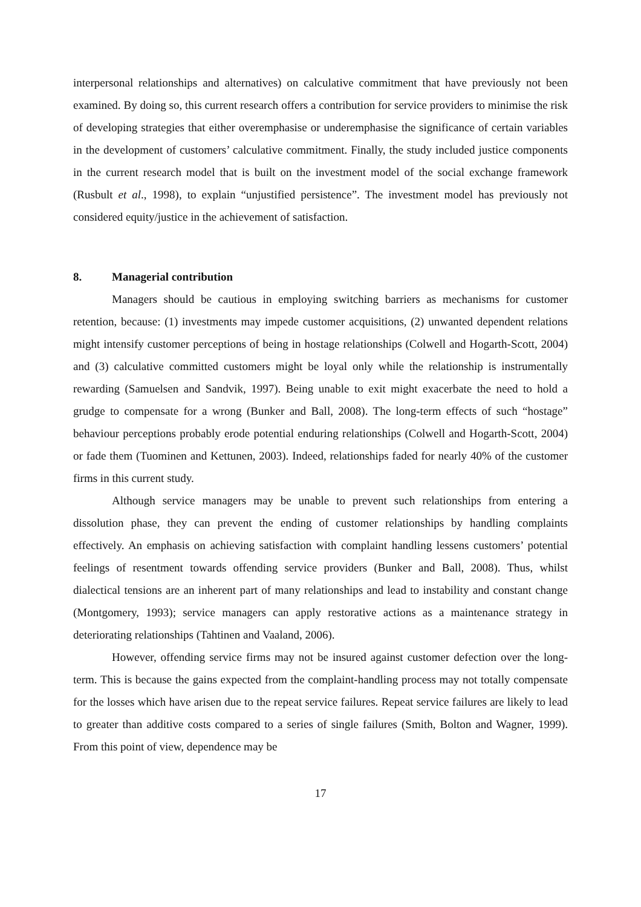interpersonal relationships and alternatives) on calculative commitment that have previously not been examined. By doing so, this current research offers a contribution for service providers to minimise the risk of developing strategies that either overemphasise or underemphasise the significance of certain variables in the development of customers’ calculative commitment. Finally, the study included justice components in the current research model that is built on the investment model of the social exchange framework (Rusbult et al., 1998), to explain “unjustified persistence”. The investment model has previously not considered equity/justice in the achievement of satisfaction.
8. Managerial contribution
Managers should be cautious in employing switching barriers as mechanisms for customer retention, because: (1) investments may impede customer acquisitions, (2) unwanted dependent relations might intensify customer perceptions of being in hostage relationships (Colwell and Hogarth-Scott, 2004) and (3) calculative committed customers might be loyal only while the relationship is instrumentally rewarding (Samuelsen and Sandvik, 1997). Being unable to exit might exacerbate the need to hold a grudge to compensate for a wrong (Bunker and Ball, 2008). The long-term effects of such “hostage” behaviour perceptions probably erode potential enduring relationships (Colwell and Hogarth-Scott, 2004) or fade them (Tuominen and Kettunen, 2003). Indeed, relationships faded for nearly 40% of the customer firms in this current study.
Although service managers may be unable to prevent such relationships from entering a dissolution phase, they can prevent the ending of customer relationships by handling complaints effectively. An emphasis on achieving satisfaction with complaint handling lessens customers’ potential feelings of resentment towards offending service providers (Bunker and Ball, 2008). Thus, whilst dialectical tensions are an inherent part of many relationships and lead to instability and constant change (Montgomery, 1993); service managers can apply restorative actions as a maintenance strategy in deteriorating relationships (Tahtinen and Vaaland, 2006).
However, offending service firms may not be insured against customer defection over the long-term. This is because the gains expected from the complaint-handling process may not totally compensate for the losses which have arisen due to the repeat service failures. Repeat service failures are likely to lead to greater than additive costs compared to a series of single failures (Smith, Bolton and Wagner, 1999). From this point of view, dependence may be
17